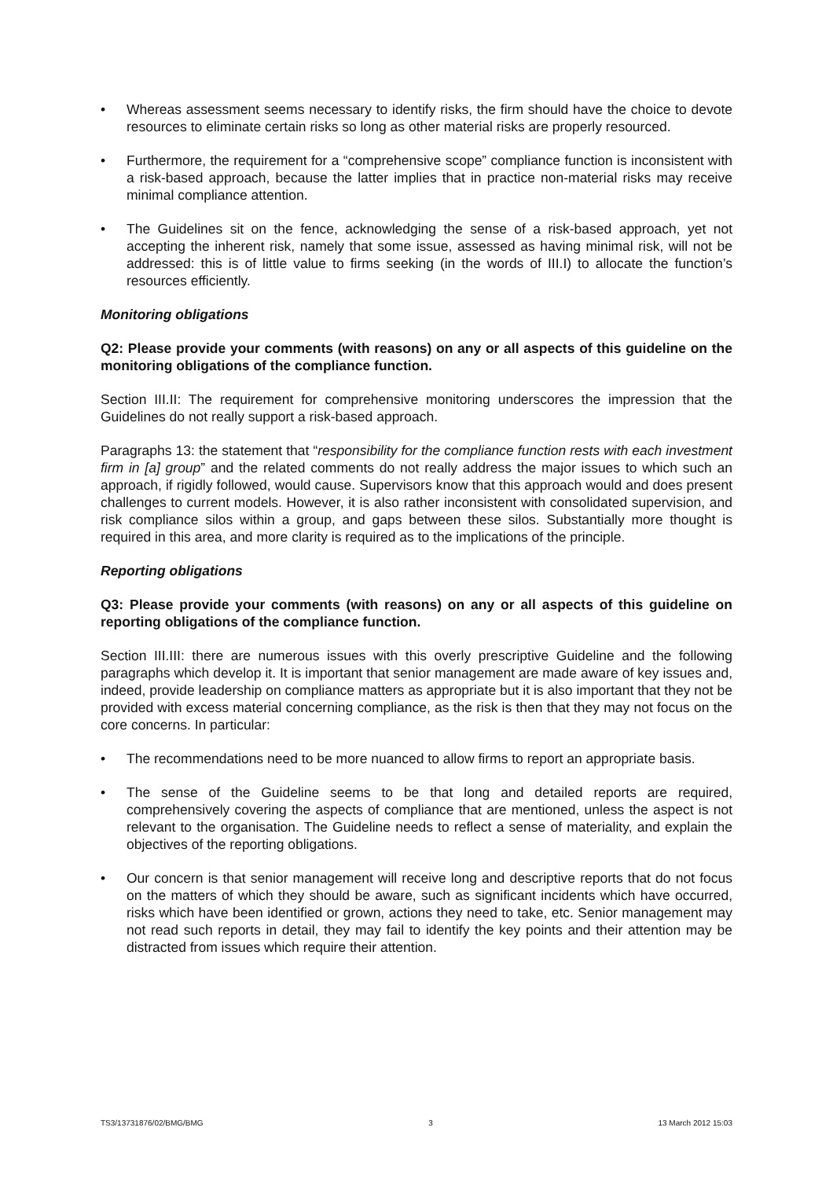• Whereas assessment seems necessary to identify risks, the firm should have the choice to devote resources to eliminate certain risks so long as other material risks are properly resourced.
• Furthermore, the requirement for a “comprehensive scope” compliance function is inconsistent with a risk-based approach, because the latter implies that in practice non-material risks may receive minimal compliance attention.
• The Guidelines sit on the fence, acknowledging the sense of a risk-based approach, yet not accepting the inherent risk, namely that some issue, assessed as having minimal risk, will not be addressed: this is of little value to firms seeking (in the words of III.I) to allocate the function’s resources efficiently.
Monitoring obligations
Q2: Please provide your comments (with reasons) on any or all aspects of this guideline on the monitoring obligations of the compliance function.
Section III.II: The requirement for comprehensive monitoring underscores the impression that the Guidelines do not really support a risk-based approach.
Paragraphs 13: the statement that “responsibility for the compliance function rests with each investment firm in [a] group” and the related comments do not really address the major issues to which such an approach, if rigidly followed, would cause. Supervisors know that this approach would and does present challenges to current models. However, it is also rather inconsistent with consolidated supervision, and risk compliance silos within a group, and gaps between these silos. Substantially more thought is required in this area, and more clarity is required as to the implications of the principle.
Reporting obligations
Q3: Please provide your comments (with reasons) on any or all aspects of this guideline on reporting obligations of the compliance function.
Section III.III: there are numerous issues with this overly prescriptive Guideline and the following paragraphs which develop it. It is important that senior management are made aware of key issues and, indeed, provide leadership on compliance matters as appropriate but it is also important that they not be provided with excess material concerning compliance, as the risk is then that they may not focus on the core concerns. In particular:
• The recommendations need to be more nuanced to allow firms to report an appropriate basis.
• The sense of the Guideline seems to be that long and detailed reports are required, comprehensively covering the aspects of compliance that are mentioned, unless the aspect is not relevant to the organisation. The Guideline needs to reflect a sense of materiality, and explain the objectives of the reporting obligations.
• Our concern is that senior management will receive long and descriptive reports that do not focus on the matters of which they should be aware, such as significant incidents which have occurred, risks which have been identified or grown, actions they need to take, etc. Senior management may not read such reports in detail, they may fail to identify the key points and their attention may be distracted from issues which require their attention.
TS3/13731876/02/BMG/BMG 3 13 March 2012 15:03